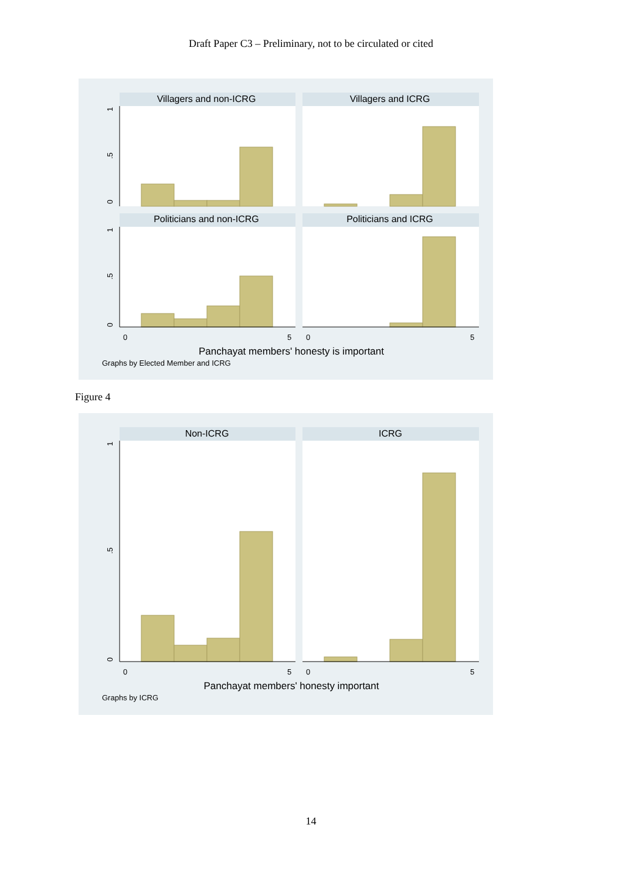Draft Paper C3 – Preliminary, not to be circulated or cited
Villagers and non-ICRG
Villagers and ICRG
Politicians and non-ICRG
Politicians and ICRG
0
.5
1
0
.5
1
0
5
0
5
Panchayat members' honesty is important
Graphs by Elected Member and ICRG
Figure 4
Non-ICRG
ICRG
0
.5
1
0
5
0
5
Panchayat members' honesty important
Graphs by ICRG
14